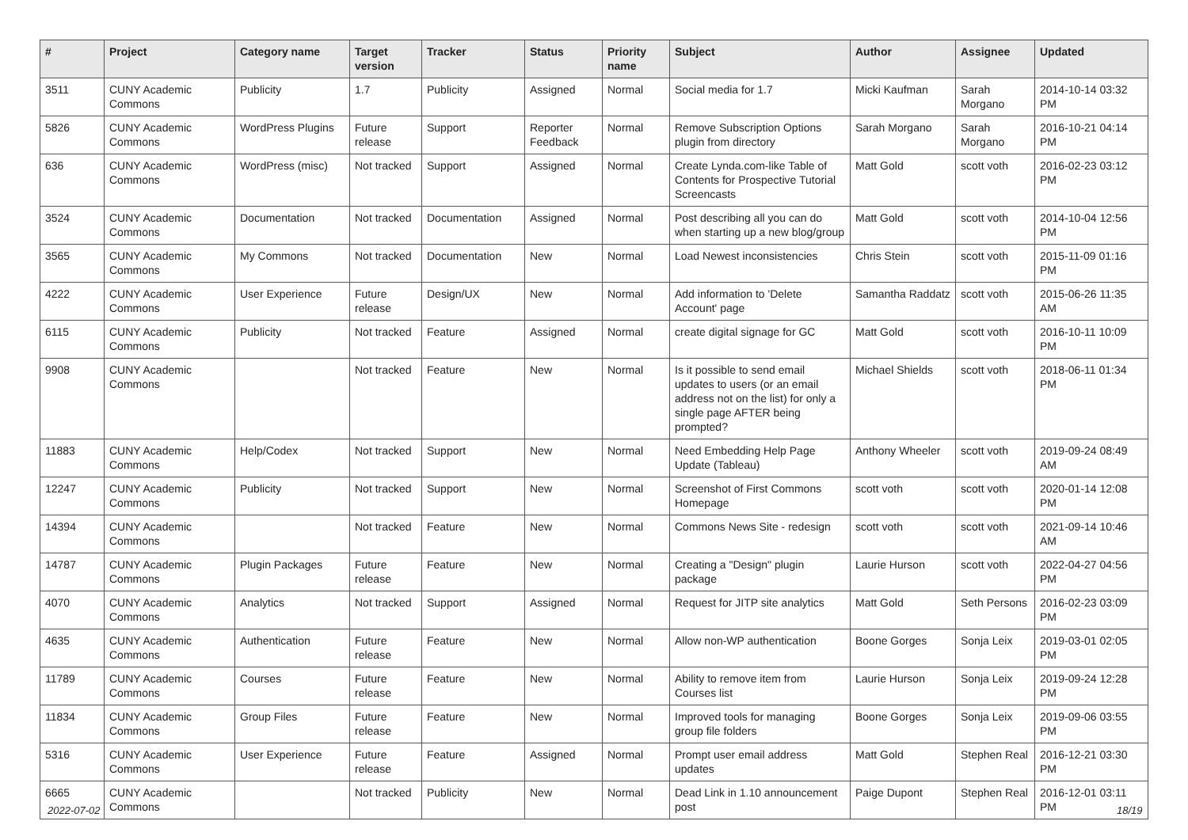| # | Project | Category name | Target version | Tracker | Status | Priority name | Subject | Author | Assignee | Updated |
| --- | --- | --- | --- | --- | --- | --- | --- | --- | --- | --- |
| 3511 | CUNY Academic Commons | Publicity | 1.7 | Publicity | Assigned | Normal | Social media for 1.7 | Micki Kaufman | Sarah Morgano | 2014-10-14 03:32 PM |
| 5826 | CUNY Academic Commons | WordPress Plugins | Future release | Support | Reporter Feedback | Normal | Remove Subscription Options plugin from directory | Sarah Morgano | Sarah Morgano | 2016-10-21 04:14 PM |
| 636 | CUNY Academic Commons | WordPress (misc) | Not tracked | Support | Assigned | Normal | Create Lynda.com-like Table of Contents for Prospective Tutorial Screencasts | Matt Gold | scott voth | 2016-02-23 03:12 PM |
| 3524 | CUNY Academic Commons | Documentation | Not tracked | Documentation | Assigned | Normal | Post describing all you can do when starting up a new blog/group | Matt Gold | scott voth | 2014-10-04 12:56 PM |
| 3565 | CUNY Academic Commons | My Commons | Not tracked | Documentation | New | Normal | Load Newest inconsistencies | Chris Stein | scott voth | 2015-11-09 01:16 PM |
| 4222 | CUNY Academic Commons | User Experience | Future release | Design/UX | New | Normal | Add information to 'Delete Account' page | Samantha Raddatz | scott voth | 2015-06-26 11:35 AM |
| 6115 | CUNY Academic Commons | Publicity | Not tracked | Feature | Assigned | Normal | create digital signage for GC | Matt Gold | scott voth | 2016-10-11 10:09 PM |
| 9908 | CUNY Academic Commons | | Not tracked | Feature | New | Normal | Is it possible to send email updates to users (or an email address not on the list) for only a single page AFTER being prompted? | Michael Shields | scott voth | 2018-06-11 01:34 PM |
| 11883 | CUNY Academic Commons | Help/Codex | Not tracked | Support | New | Normal | Need Embedding Help Page Update (Tableau) | Anthony Wheeler | scott voth | 2019-09-24 08:49 AM |
| 12247 | CUNY Academic Commons | Publicity | Not tracked | Support | New | Normal | Screenshot of First Commons Homepage | scott voth | scott voth | 2020-01-14 12:08 PM |
| 14394 | CUNY Academic Commons | | Not tracked | Feature | New | Normal | Commons News Site - redesign | scott voth | scott voth | 2021-09-14 10:46 AM |
| 14787 | CUNY Academic Commons | Plugin Packages | Future release | Feature | New | Normal | Creating a "Design" plugin package | Laurie Hurson | scott voth | 2022-04-27 04:56 PM |
| 4070 | CUNY Academic Commons | Analytics | Not tracked | Support | Assigned | Normal | Request for JITP site analytics | Matt Gold | Seth Persons | 2016-02-23 03:09 PM |
| 4635 | CUNY Academic Commons | Authentication | Future release | Feature | New | Normal | Allow non-WP authentication | Boone Gorges | Sonja Leix | 2019-03-01 02:05 PM |
| 11789 | CUNY Academic Commons | Courses | Future release | Feature | New | Normal | Ability to remove item from Courses list | Laurie Hurson | Sonja Leix | 2019-09-24 12:28 PM |
| 11834 | CUNY Academic Commons | Group Files | Future release | Feature | New | Normal | Improved tools for managing group file folders | Boone Gorges | Sonja Leix | 2019-09-06 03:55 PM |
| 5316 | CUNY Academic Commons | User Experience | Future release | Feature | Assigned | Normal | Prompt user email address updates | Matt Gold | Stephen Real | 2016-12-21 03:30 PM |
| 6665 | CUNY Academic Commons | | Not tracked | Publicity | New | Normal | Dead Link in 1.10 announcement post | Paige Dupont | Stephen Real | 2016-12-01 03:11 PM |
2022-07-02 18/19